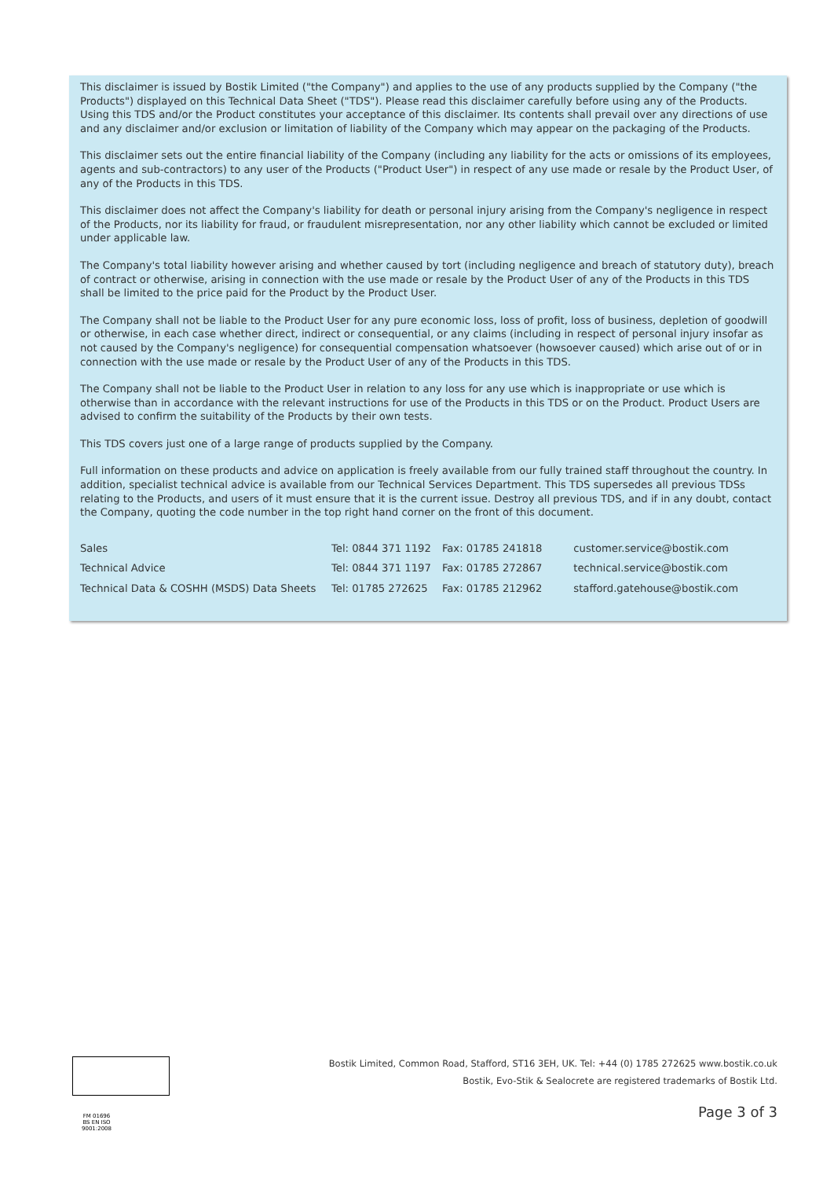This disclaimer is issued by Bostik Limited ("the Company") and applies to the use of any products supplied by the Company ("the Products") displayed on this Technical Data Sheet ("TDS"). Please read this disclaimer carefully before using any of the Products. Using this TDS and/or the Product constitutes your acceptance of this disclaimer. Its contents shall prevail over any directions of use and any disclaimer and/or exclusion or limitation of liability of the Company which may appear on the packaging of the Products.
This disclaimer sets out the entire financial liability of the Company (including any liability for the acts or omissions of its employees, agents and sub-contractors) to any user of the Products ("Product User") in respect of any use made or resale by the Product User, of any of the Products in this TDS.
This disclaimer does not affect the Company's liability for death or personal injury arising from the Company's negligence in respect of the Products, nor its liability for fraud, or fraudulent misrepresentation, nor any other liability which cannot be excluded or limited under applicable law.
The Company's total liability however arising and whether caused by tort (including negligence and breach of statutory duty), breach of contract or otherwise, arising in connection with the use made or resale by the Product User of any of the Products in this TDS shall be limited to the price paid for the Product by the Product User.
The Company shall not be liable to the Product User for any pure economic loss, loss of profit, loss of business, depletion of goodwill or otherwise, in each case whether direct, indirect or consequential, or any claims (including in respect of personal injury insofar as not caused by the Company's negligence) for consequential compensation whatsoever (howsoever caused) which arise out of or in connection with the use made or resale by the Product User of any of the Products in this TDS.
The Company shall not be liable to the Product User in relation to any loss for any use which is inappropriate or use which is otherwise than in accordance with the relevant instructions for use of the Products in this TDS or on the Product. Product Users are advised to confirm the suitability of the Products by their own tests.
This TDS covers just one of a large range of products supplied by the Company.
Full information on these products and advice on application is freely available from our fully trained staff throughout the country. In addition, specialist technical advice is available from our Technical Services Department. This TDS supersedes all previous TDSs relating to the Products, and users of it must ensure that it is the current issue. Destroy all previous TDS, and if in any doubt, contact the Company, quoting the code number in the top right hand corner on the front of this document.
| Sales | Tel: 0844 371 1192 | Fax: 01785 241818 | customer.service@bostik.com |
| Technical Advice | Tel: 0844 371 1197 | Fax: 01785 272867 | technical.service@bostik.com |
| Technical Data & COSHH (MSDS) Data Sheets | Tel: 01785 272625 | Fax: 01785 212962 | stafford.gatehouse@bostik.com |
FM 01696
BS EN ISO 9001:2008
Bostik Limited, Common Road, Stafford, ST16 3EH, UK. Tel: +44 (0) 1785 272625 www.bostik.co.uk
Bostik, Evo-Stik & Sealocrete are registered trademarks of Bostik Ltd.
Page 3 of 3